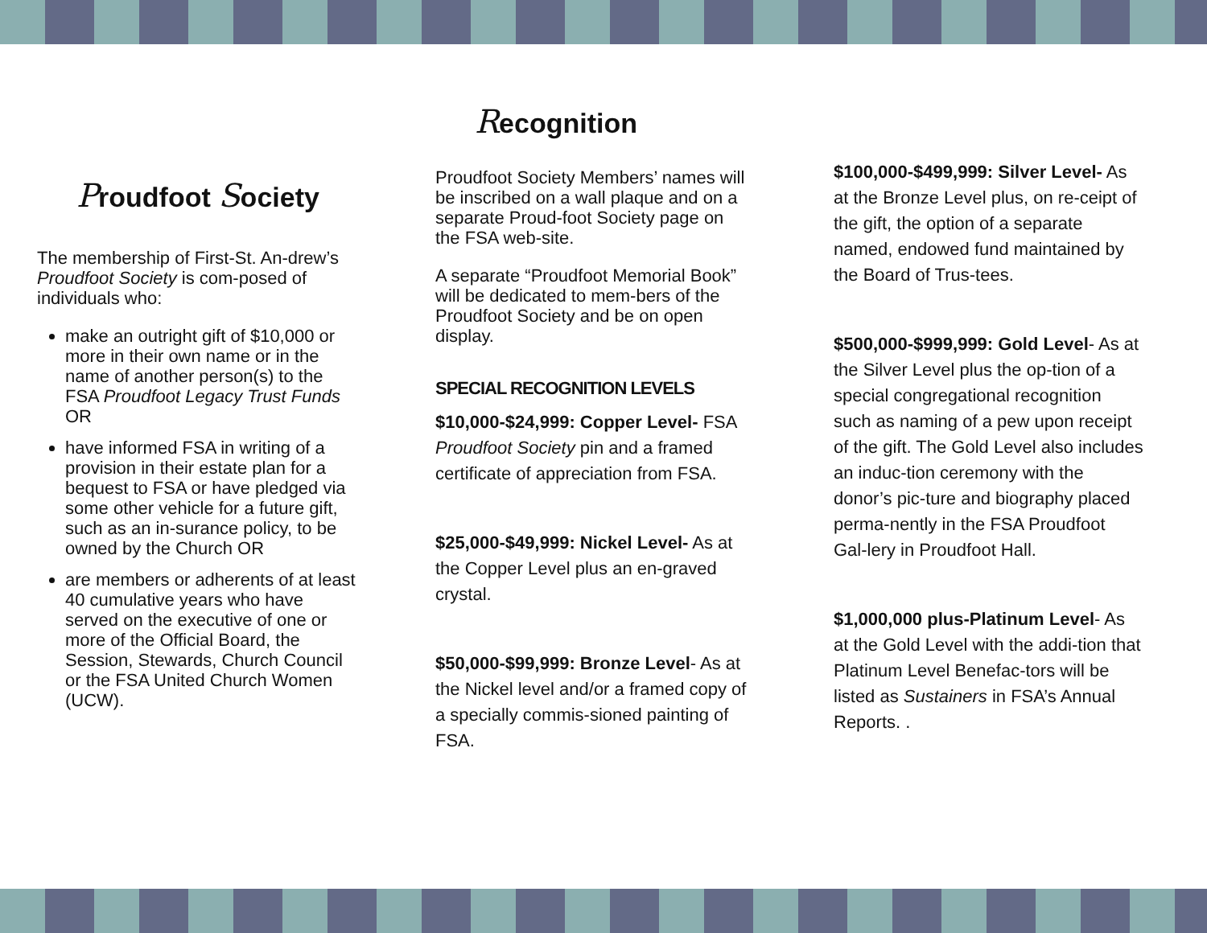Proudfoot Society
The membership of First-St. An-drew’s Proudfoot Society is com-posed of individuals who:
make an outright gift of $10,000 or more in their own name or in the name of another person(s) to the FSA Proudfoot Legacy Trust Funds OR
have informed FSA in writing of a provision in their estate plan for a bequest to FSA or have pledged via some other vehicle for a future gift, such as an in-surance policy, to be owned by the Church OR
are members or adherents of at least 40 cumulative years who have served on the executive of one or more of the Official Board, the Session, Stewards, Church Council or the FSA United Church Women (UCW).
Recognition
Proudfoot Society Members’ names will be inscribed on a wall plaque and on a separate Proud-foot Society page on the FSA web-site.
A separate “Proudfoot Memorial Book” will be dedicated to mem-bers of the Proudfoot Society and be on open display.
SPECIAL RECOGNITION LEVELS
$10,000-$24,999: Copper Level- FSA Proudfoot Society pin and a framed certificate of appreciation from FSA.
$25,000-$49,999: Nickel Level- As at the Copper Level plus an en-graved crystal.
$50,000-$99,999: Bronze Level- As at the Nickel level and/or a framed copy of a specially commis-sioned painting of FSA.
$100,000-$499,999: Silver Level- As at the Bronze Level plus, on re-ceipt of the gift, the option of a separate named, endowed fund maintained by the Board of Trus-tees.
$500,000-$999,999: Gold Level- As at the Silver Level plus the op-tion of a special congregational recognition such as naming of a pew upon receipt of the gift. The Gold Level also includes an induc-tion ceremony with the donor’s pic-ture and biography placed perma-nently in the FSA Proudfoot Gal-lery in Proudfoot Hall.
$1,000,000 plus-Platinum Level- As at the Gold Level with the addi-tion that Platinum Level Benefac-tors will be listed as Sustainers in FSA’s Annual Reports. .